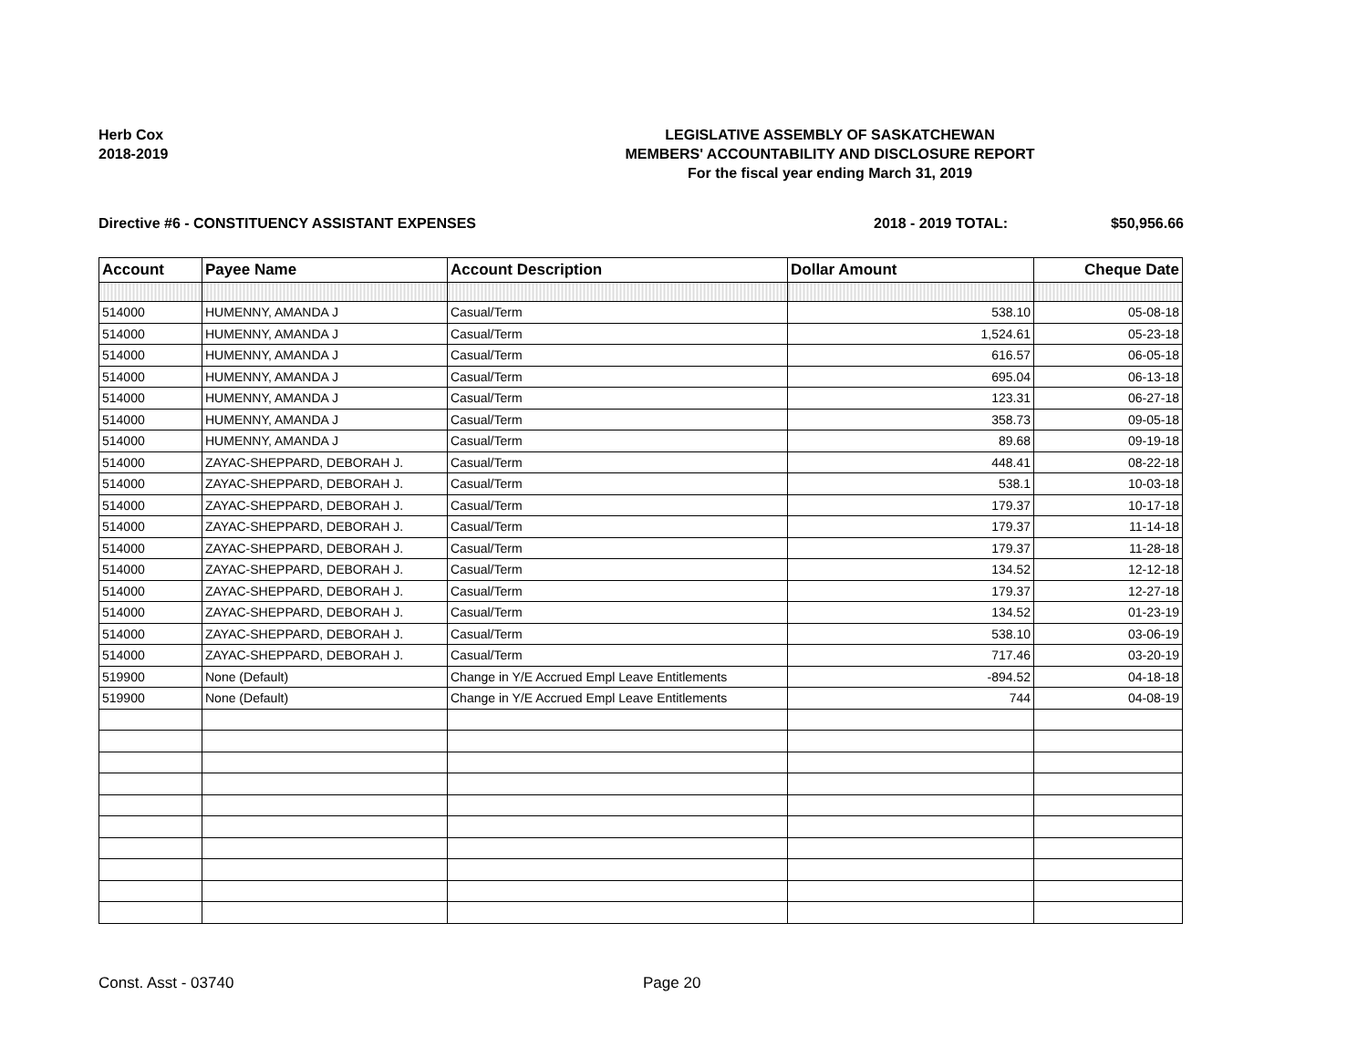Herb Cox
2018-2019
LEGISLATIVE ASSEMBLY OF SASKATCHEWAN
MEMBERS' ACCOUNTABILITY AND DISCLOSURE REPORT
For the fiscal year ending March 31, 2019
Directive #6 - CONSTITUENCY ASSISTANT EXPENSES 2018 - 2019 TOTAL: $50,956.66
| Account | Payee Name | Account Description | Dollar Amount | Cheque Date |
| --- | --- | --- | --- | --- |
| 514000 | HUMENNY, AMANDA J | Casual/Term | 538.10 | 05-08-18 |
| 514000 | HUMENNY, AMANDA J | Casual/Term | 1,524.61 | 05-23-18 |
| 514000 | HUMENNY, AMANDA J | Casual/Term | 616.57 | 06-05-18 |
| 514000 | HUMENNY, AMANDA J | Casual/Term | 695.04 | 06-13-18 |
| 514000 | HUMENNY, AMANDA J | Casual/Term | 123.31 | 06-27-18 |
| 514000 | HUMENNY, AMANDA J | Casual/Term | 358.73 | 09-05-18 |
| 514000 | HUMENNY, AMANDA J | Casual/Term | 89.68 | 09-19-18 |
| 514000 | ZAYAC-SHEPPARD, DEBORAH J. | Casual/Term | 448.41 | 08-22-18 |
| 514000 | ZAYAC-SHEPPARD, DEBORAH J. | Casual/Term | 538.1 | 10-03-18 |
| 514000 | ZAYAC-SHEPPARD, DEBORAH J. | Casual/Term | 179.37 | 10-17-18 |
| 514000 | ZAYAC-SHEPPARD, DEBORAH J. | Casual/Term | 179.37 | 11-14-18 |
| 514000 | ZAYAC-SHEPPARD, DEBORAH J. | Casual/Term | 179.37 | 11-28-18 |
| 514000 | ZAYAC-SHEPPARD, DEBORAH J. | Casual/Term | 134.52 | 12-12-18 |
| 514000 | ZAYAC-SHEPPARD, DEBORAH J. | Casual/Term | 179.37 | 12-27-18 |
| 514000 | ZAYAC-SHEPPARD, DEBORAH J. | Casual/Term | 134.52 | 01-23-19 |
| 514000 | ZAYAC-SHEPPARD, DEBORAH J. | Casual/Term | 538.10 | 03-06-19 |
| 514000 | ZAYAC-SHEPPARD, DEBORAH J. | Casual/Term | 717.46 | 03-20-19 |
| 519900 | None (Default) | Change in Y/E Accrued Empl Leave Entitlements | -894.52 | 04-18-18 |
| 519900 | None (Default) | Change in Y/E Accrued Empl Leave Entitlements | 744 | 04-08-19 |
Const. Asst - 03740 Page 20